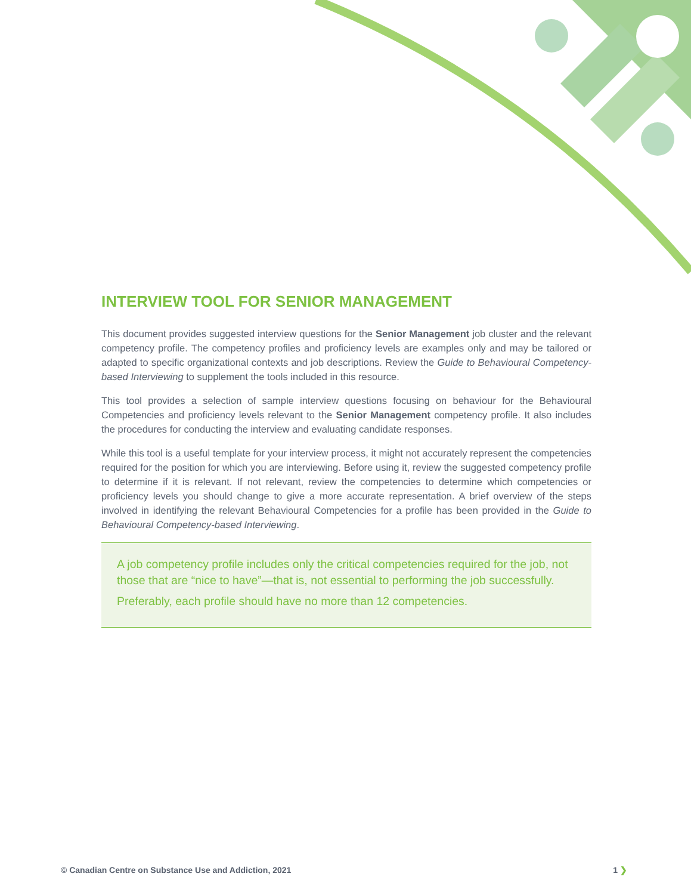INTERVIEW TOOL FOR SENIOR MANAGEMENT
This document provides suggested interview questions for the Senior Management job cluster and the relevant competency profile. The competency profiles and proficiency levels are examples only and may be tailored or adapted to specific organizational contexts and job descriptions. Review the Guide to Behavioural Competency-based Interviewing to supplement the tools included in this resource.
This tool provides a selection of sample interview questions focusing on behaviour for the Behavioural Competencies and proficiency levels relevant to the Senior Management competency profile. It also includes the procedures for conducting the interview and evaluating candidate responses.
While this tool is a useful template for your interview process, it might not accurately represent the competencies required for the position for which you are interviewing. Before using it, review the suggested competency profile to determine if it is relevant. If not relevant, review the competencies to determine which competencies or proficiency levels you should change to give a more accurate representation. A brief overview of the steps involved in identifying the relevant Behavioural Competencies for a profile has been provided in the Guide to Behavioural Competency-based Interviewing.
A job competency profile includes only the critical competencies required for the job, not those that are “nice to have”—that is, not essential to performing the job successfully.
Preferably, each profile should have no more than 12 competencies.
© Canadian Centre on Substance Use and Addiction, 2021 1 ❯